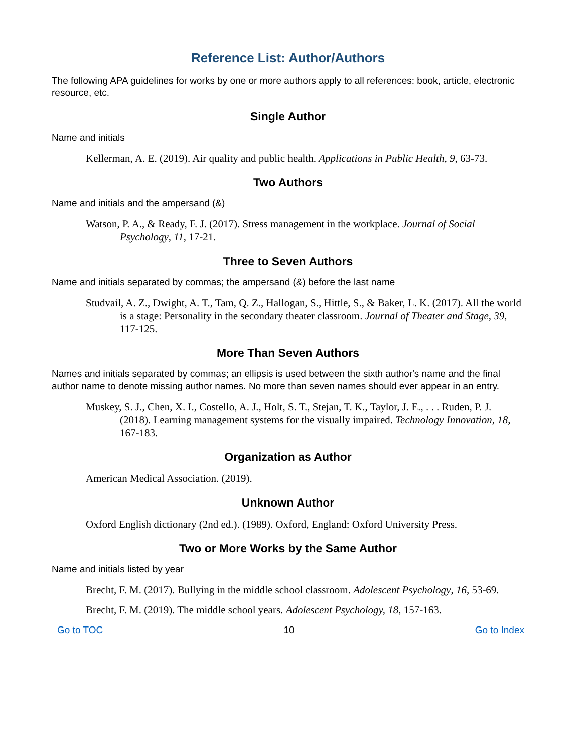Reference List: Author/Authors
The following APA guidelines for works by one or more authors apply to all references: book, article, electronic resource, etc.
Single Author
Name and initials
Kellerman, A. E. (2019). Air quality and public health. Applications in Public Health, 9, 63-73.
Two Authors
Name and initials and the ampersand (&)
Watson, P. A., & Ready, F. J. (2017). Stress management in the workplace. Journal of Social Psychology, 11, 17-21.
Three to Seven Authors
Name and initials separated by commas; the ampersand (&) before the last name
Studvail, A. Z., Dwight, A. T., Tam, Q. Z., Hallogan, S., Hittle, S., & Baker, L. K. (2017). All the world is a stage: Personality in the secondary theater classroom. Journal of Theater and Stage, 39, 117-125.
More Than Seven Authors
Names and initials separated by commas; an ellipsis is used between the sixth author's name and the final author name to denote missing author names. No more than seven names should ever appear in an entry.
Muskey, S. J., Chen, X. I., Costello, A. J., Holt, S. T., Stejan, T. K., Taylor, J. E., . . . Ruden, P. J. (2018). Learning management systems for the visually impaired. Technology Innovation, 18, 167-183.
Organization as Author
American Medical Association. (2019).
Unknown Author
Oxford English dictionary (2nd ed.). (1989). Oxford, England: Oxford University Press.
Two or More Works by the Same Author
Name and initials listed by year
Brecht, F. M. (2017). Bullying in the middle school classroom. Adolescent Psychology, 16, 53-69.
Brecht, F. M. (2019). The middle school years. Adolescent Psychology, 18, 157-163.
Go to TOC 10 Go to Index